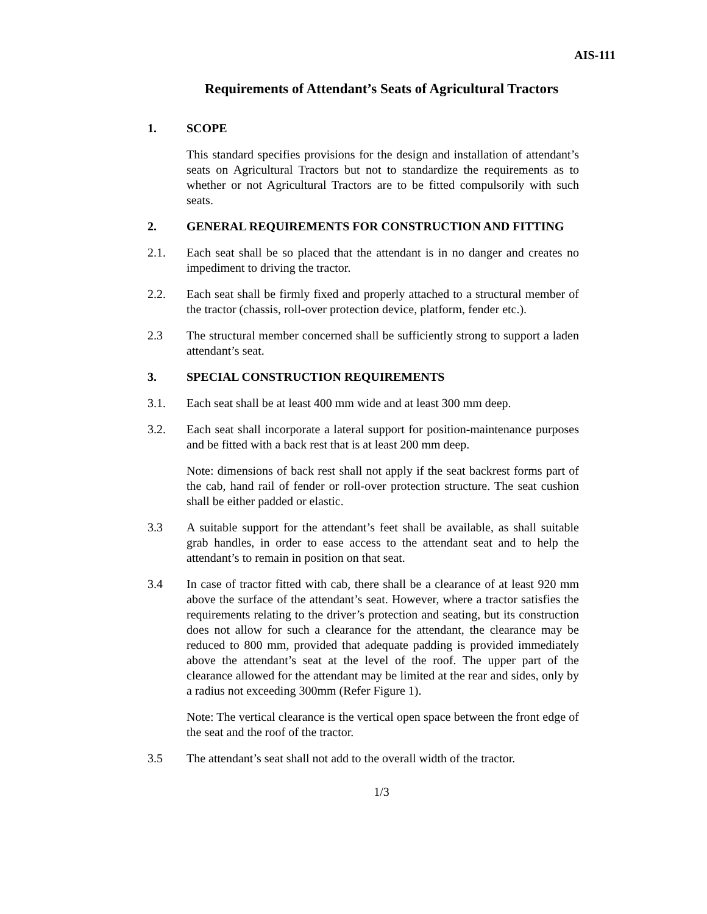AIS-111
Requirements of Attendant’s Seats of Agricultural Tractors
1. SCOPE
This standard specifies provisions for the design and installation of attendant’s seats on Agricultural Tractors but not to standardize the requirements as to whether or not Agricultural Tractors are to be fitted compulsorily with such seats.
2. GENERAL REQUIREMENTS FOR CONSTRUCTION AND FITTING
2.1. Each seat shall be so placed that the attendant is in no danger and creates no impediment to driving the tractor.
2.2. Each seat shall be firmly fixed and properly attached to a structural member of the tractor (chassis, roll-over protection device, platform, fender etc.).
2.3 The structural member concerned shall be sufficiently strong to support a laden attendant’s seat.
3. SPECIAL CONSTRUCTION REQUIREMENTS
3.1. Each seat shall be at least 400 mm wide and at least 300 mm deep.
3.2. Each seat shall incorporate a lateral support for position-maintenance purposes and be fitted with a back rest that is at least 200 mm deep.
Note: dimensions of back rest shall not apply if the seat backrest forms part of the cab, hand rail of fender or roll-over protection structure. The seat cushion shall be either padded or elastic.
3.3 A suitable support for the attendant’s feet shall be available, as shall suitable grab handles, in order to ease access to the attendant seat and to help the attendant’s to remain in position on that seat.
3.4 In case of tractor fitted with cab, there shall be a clearance of at least 920 mm above the surface of the attendant’s seat. However, where a tractor satisfies the requirements relating to the driver’s protection and seating, but its construction does not allow for such a clearance for the attendant, the clearance may be reduced to 800 mm, provided that adequate padding is provided immediately above the attendant’s seat at the level of the roof. The upper part of the clearance allowed for the attendant may be limited at the rear and sides, only by a radius not exceeding 300mm (Refer Figure 1).
Note: The vertical clearance is the vertical open space between the front edge of the seat and the roof of the tractor.
3.5 The attendant’s seat shall not add to the overall width of the tractor.
1/3